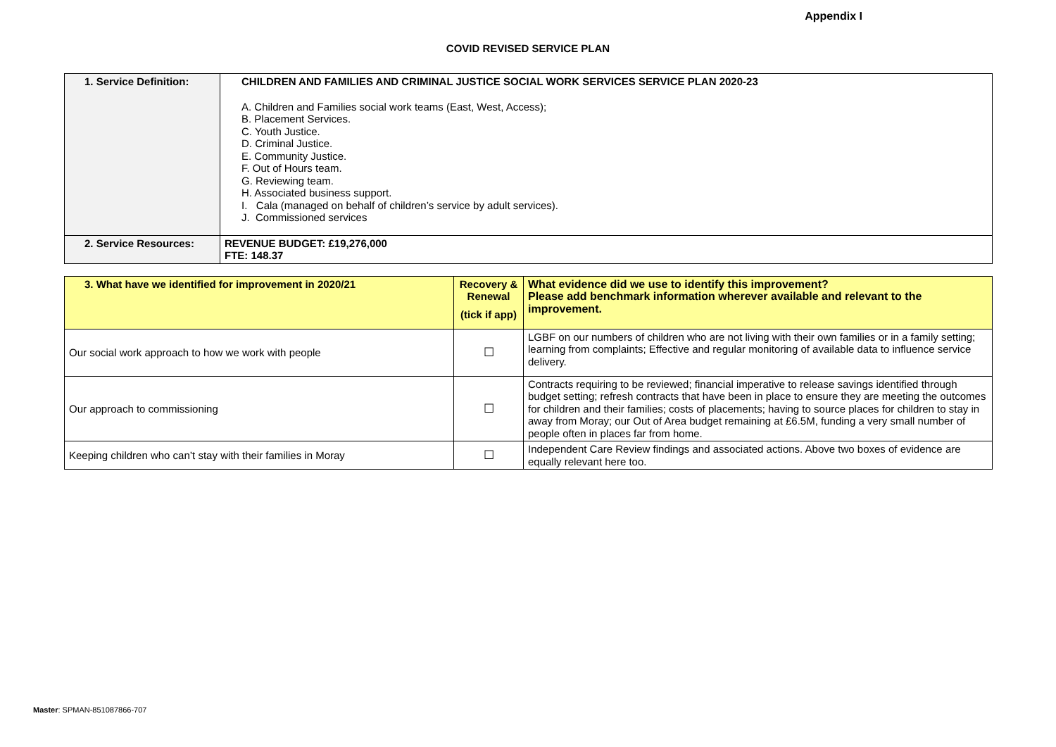Appendix I
COVID REVISED SERVICE PLAN
| 1. Service Definition: | CHILDREN AND FAMILIES AND CRIMINAL JUSTICE SOCIAL WORK SERVICES SERVICE PLAN 2020-23 A. Children and Families social work teams (East, West, Access); B. Placement Services. C. Youth Justice. D. Criminal Justice. E. Community Justice. F. Out of Hours team. G. Reviewing team. H. Associated business support. I. Cala (managed on behalf of children’s service by adult services). J. Commissioned services |
| 2. Service Resources: | REVENUE BUDGET: £19,276,000 FTE: 148.37 |
| 3. What have we identified for improvement in 2020/21 | Recovery & Renewal (tick if app) | What evidence did we use to identify this improvement? Please add benchmark information wherever available and relevant to the improvement. |
| --- | --- | --- |
| Our social work approach to how we work with people | ☐ | LGBF on our numbers of children who are not living with their own families or in a family setting; learning from complaints; Effective and regular monitoring of available data to influence service delivery. |
| Our approach to commissioning | ☐ | Contracts requiring to be reviewed; financial imperative to release savings identified through budget setting; refresh contracts that have been in place to ensure they are meeting the outcomes for children and their families; costs of placements; having to source places for children to stay in away from Moray; our Out of Area budget remaining at £6.5M, funding a very small number of people often in places far from home. |
| Keeping children who can’t stay with their families in Moray | ☐ | Independent Care Review findings and associated actions. Above two boxes of evidence are equally relevant here too. |
Master: SPMAN-851087866-707